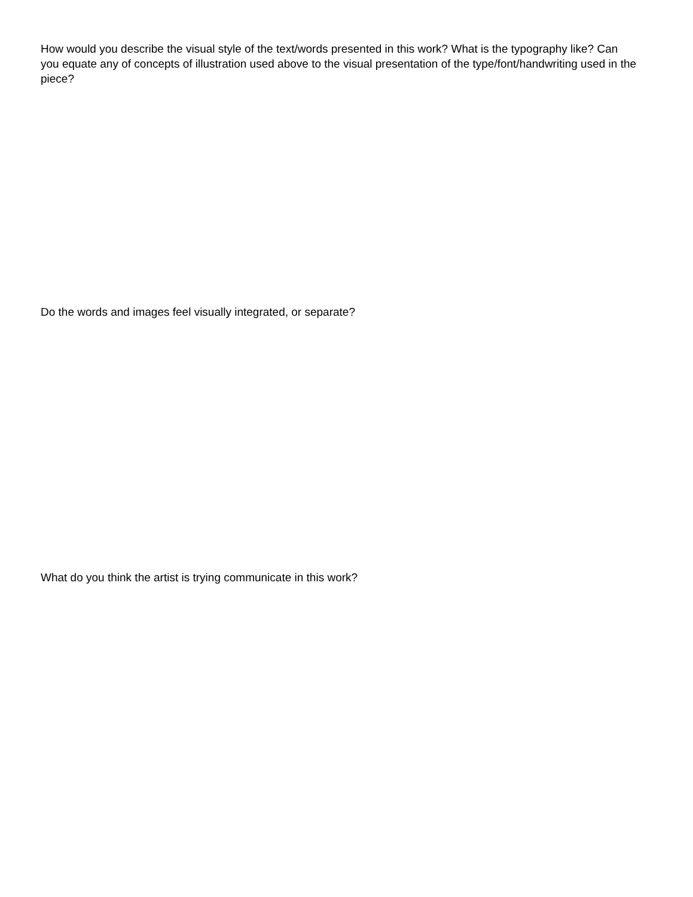How would you describe the visual style of the text/words presented in this work? What is the typography like? Can you equate any of concepts of illustration used above to the visual presentation of the type/font/handwriting used in the piece?
Do the words and images feel visually integrated, or separate?
What do you think the artist is trying communicate in this work?